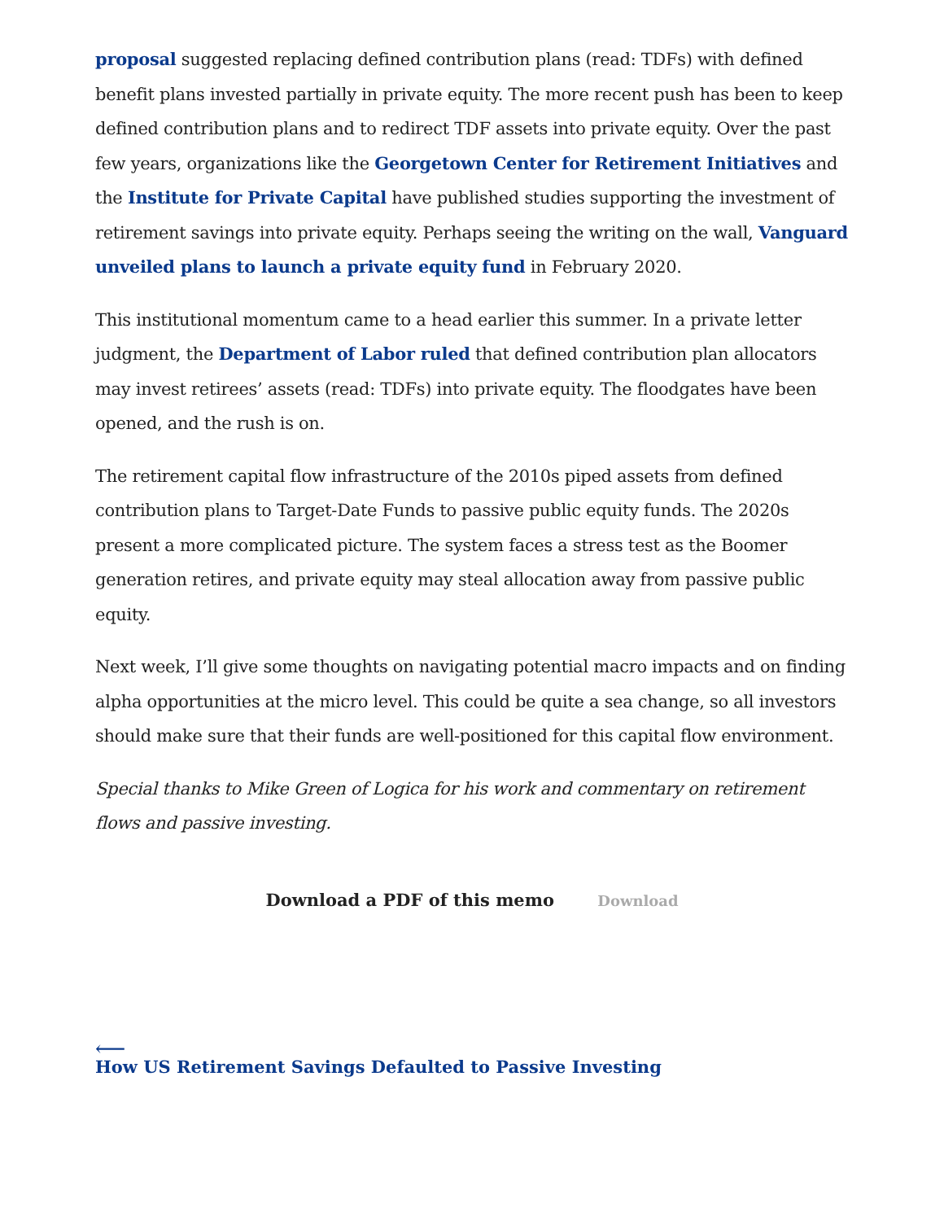proposal suggested replacing defined contribution plans (read: TDFs) with defined benefit plans invested partially in private equity. The more recent push has been to keep defined contribution plans and to redirect TDF assets into private equity. Over the past few years, organizations like the Georgetown Center for Retirement Initiatives and the Institute for Private Capital have published studies supporting the investment of retirement savings into private equity. Perhaps seeing the writing on the wall, Vanguard unveiled plans to launch a private equity fund in February 2020.
This institutional momentum came to a head earlier this summer. In a private letter judgment, the Department of Labor ruled that defined contribution plan allocators may invest retirees’ assets (read: TDFs) into private equity. The floodgates have been opened, and the rush is on.
The retirement capital flow infrastructure of the 2010s piped assets from defined contribution plans to Target-Date Funds to passive public equity funds. The 2020s present a more complicated picture. The system faces a stress test as the Boomer generation retires, and private equity may steal allocation away from passive public equity.
Next week, I’ll give some thoughts on navigating potential macro impacts and on finding alpha opportunities at the micro level. This could be quite a sea change, so all investors should make sure that their funds are well-positioned for this capital flow environment.
Special thanks to Mike Green of Logica for his work and commentary on retirement flows and passive investing.
Download a PDF of this memo Download
⟵
How US Retirement Savings Defaulted to Passive Investing